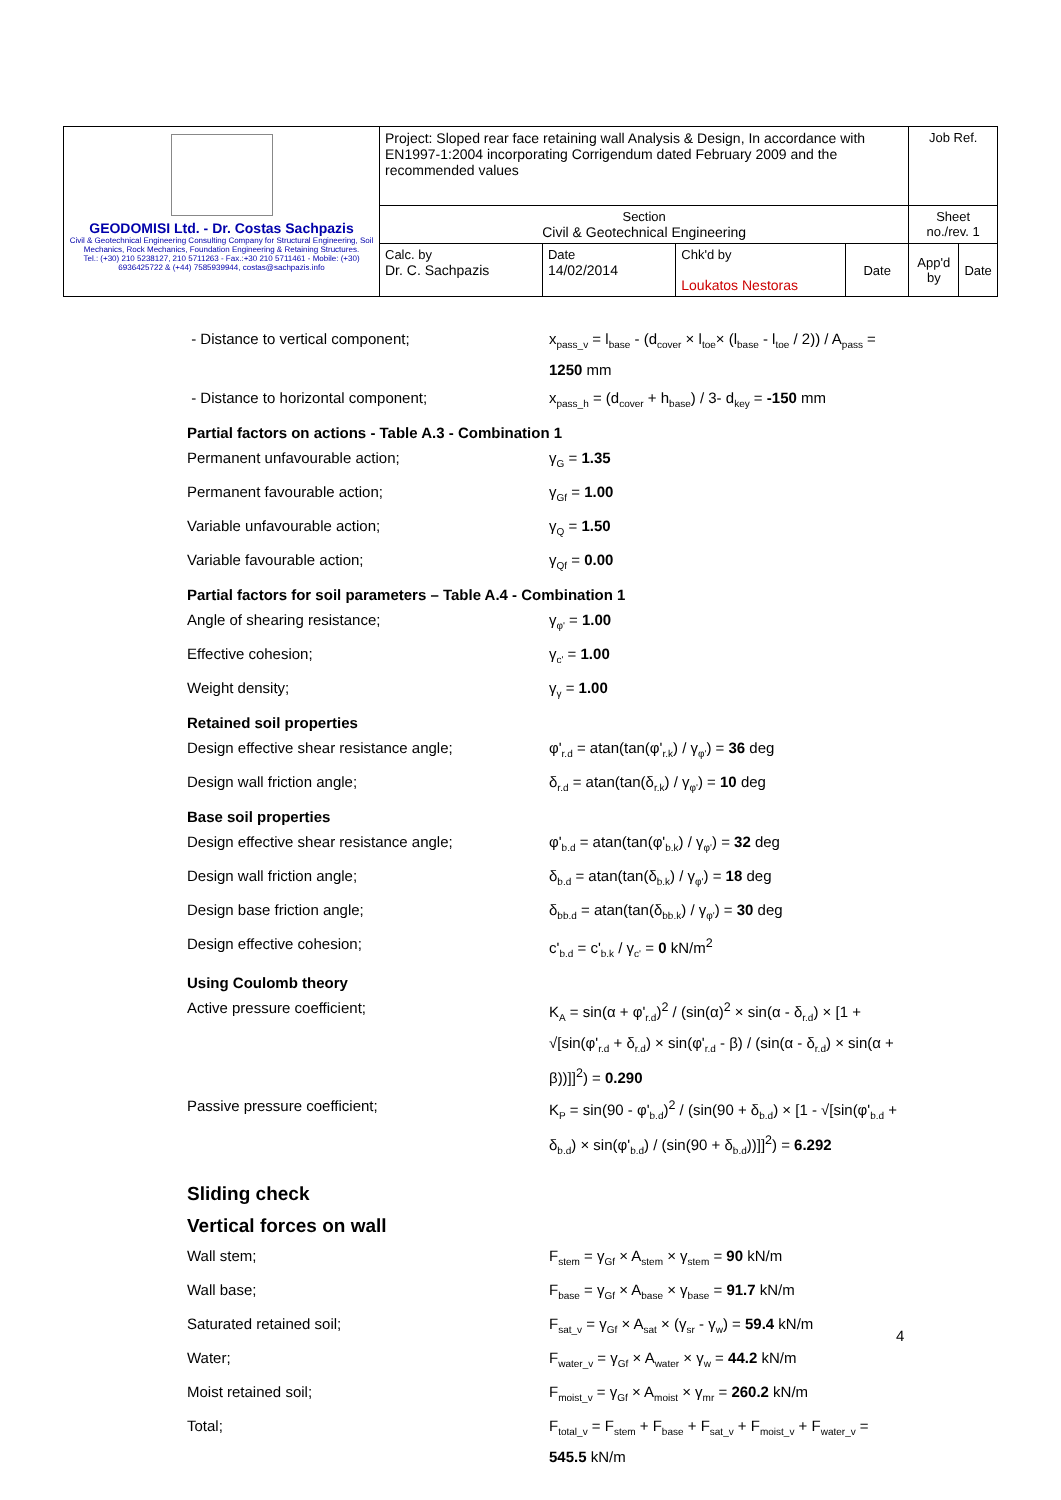| GEODOMISI Ltd. - Dr. Costas Sachpazis Civil & Geotechnical Engineering Consulting Company for Structural Engineering, Soil Mechanics, Rock Mechanics, Foundation Engineering & Retaining Structures. Tel.: (+30) 210 5238127, 210 5711263 - Fax.:+30 210 5711461 - Mobile: (+30) 6936425722 & (+44) 7585939944, costas@sachpazis.info | Project: Sloped rear face retaining wall Analysis & Design, In accordance with EN1997-1:2004 incorporating Corrigendum dated February 2009 and the recommended values | | | | Job Ref. | |
| | Section Civil & Geotechnical Engineering | | | | Sheet no./rev. 1 | |
| | Calc. by Dr. C. Sachpazis | Date 14/02/2014 | Chk'd by Loukatos Nestoras | Date | App'd by | Date |
- Distance to vertical component;
x<sub>pass_v</sub> = l<sub>base</sub> - (d<sub>cover</sub> × l<sub>toe</sub>× (l<sub>base</sub> - l<sub>toe</sub> / 2)) / A<sub>pass</sub> = 1250 mm
- Distance to horizontal component;
x<sub>pass_h</sub> = (d<sub>cover</sub> + h<sub>base</sub>) / 3- d<sub>key</sub> = -150 mm
Partial factors on actions - Table A.3 - Combination 1
Permanent unfavourable action;
γ<sub>G</sub> = 1.35
Permanent favourable action;
γ<sub>Gf</sub> = 1.00
Variable unfavourable action;
γ<sub>Q</sub> = 1.50
Variable favourable action;
γ<sub>Qf</sub> = 0.00
Partial factors for soil parameters – Table A.4 - Combination 1
Angle of shearing resistance;
γ<sub>φ'</sub> = 1.00
Effective cohesion;
γ<sub>c'</sub> = 1.00
Weight density;
γ<sub>γ</sub> = 1.00
Retained soil properties
Design effective shear resistance angle;
φ'<sub>r.d</sub> = atan(tan(φ'<sub>r.k</sub>) / γ<sub>φ'</sub>) = 36 deg
Design wall friction angle;
δ<sub>r.d</sub> = atan(tan(δ<sub>r.k</sub>) / γ<sub>φ'</sub>) = 10 deg
Base soil properties
Design effective shear resistance angle;
φ'<sub>b.d</sub> = atan(tan(φ'<sub>b.k</sub>) / γ<sub>φ'</sub>) = 32 deg
Design wall friction angle;
δ<sub>b.d</sub> = atan(tan(δ<sub>b.k</sub>) / γ<sub>φ'</sub>) = 18 deg
Design base friction angle;
δ<sub>bb.d</sub> = atan(tan(δ<sub>bb.k</sub>) / γ<sub>φ'</sub>) = 30 deg
Design effective cohesion;
c'<sub>b.d</sub> = c'<sub>b.k</sub> / γ<sub>c'</sub> = 0 kN/m<sup>2</sup>
Using Coulomb theory
Active pressure coefficient;
K<sub>A</sub> = sin(α + φ'<sub>r.d</sub>)<sup>2</sup> / (sin(α)<sup>2</sup> × sin(α - δ<sub>r.d</sub>) × [1 + √[sin(φ'<sub>r.d</sub> + δ<sub>r.d</sub>) × sin(φ'<sub>r.d</sub> - β) / (sin(α - δ<sub>r.d</sub>) × sin(α + β))]]<sup>2</sup>) = 0.290
Passive pressure coefficient;
K<sub>P</sub> = sin(90 - φ'<sub>b.d</sub>)<sup>2</sup> / (sin(90 + δ<sub>b.d</sub>) × [1 - √[sin(φ'<sub>b.d</sub> + δ<sub>b.d</sub>) × sin(φ'<sub>b.d</sub>) / (sin(90 + δ<sub>b.d</sub>))]]<sup>2</sup>) = 6.292
Sliding check
Vertical forces on wall
Wall stem;
F<sub>stem</sub> = γ<sub>Gf</sub> × A<sub>stem</sub> × γ<sub>stem</sub> = 90 kN/m
Wall base;
F<sub>base</sub> = γ<sub>Gf</sub> × A<sub>base</sub> × γ<sub>base</sub> = 91.7 kN/m
Saturated retained soil;
F<sub>sat_v</sub> = γ<sub>Gf</sub> × A<sub>sat</sub> × (γ<sub>sr</sub> - γ<sub>w</sub>) = 59.4 kN/m
Water;
F<sub>water_v</sub> = γ<sub>Gf</sub> × A<sub>water</sub> × γ<sub>w</sub> = 44.2 kN/m
Moist retained soil;
F<sub>moist_v</sub> = γ<sub>Gf</sub> × A<sub>moist</sub> × γ<sub>mr</sub> = 260.2 kN/m
Total;
F<sub>total_v</sub> = F<sub>stem</sub> + F<sub>base</sub> + F<sub>sat_v</sub> + F<sub>moist_v</sub> + F<sub>water_v</sub> = 545.5 kN/m
4